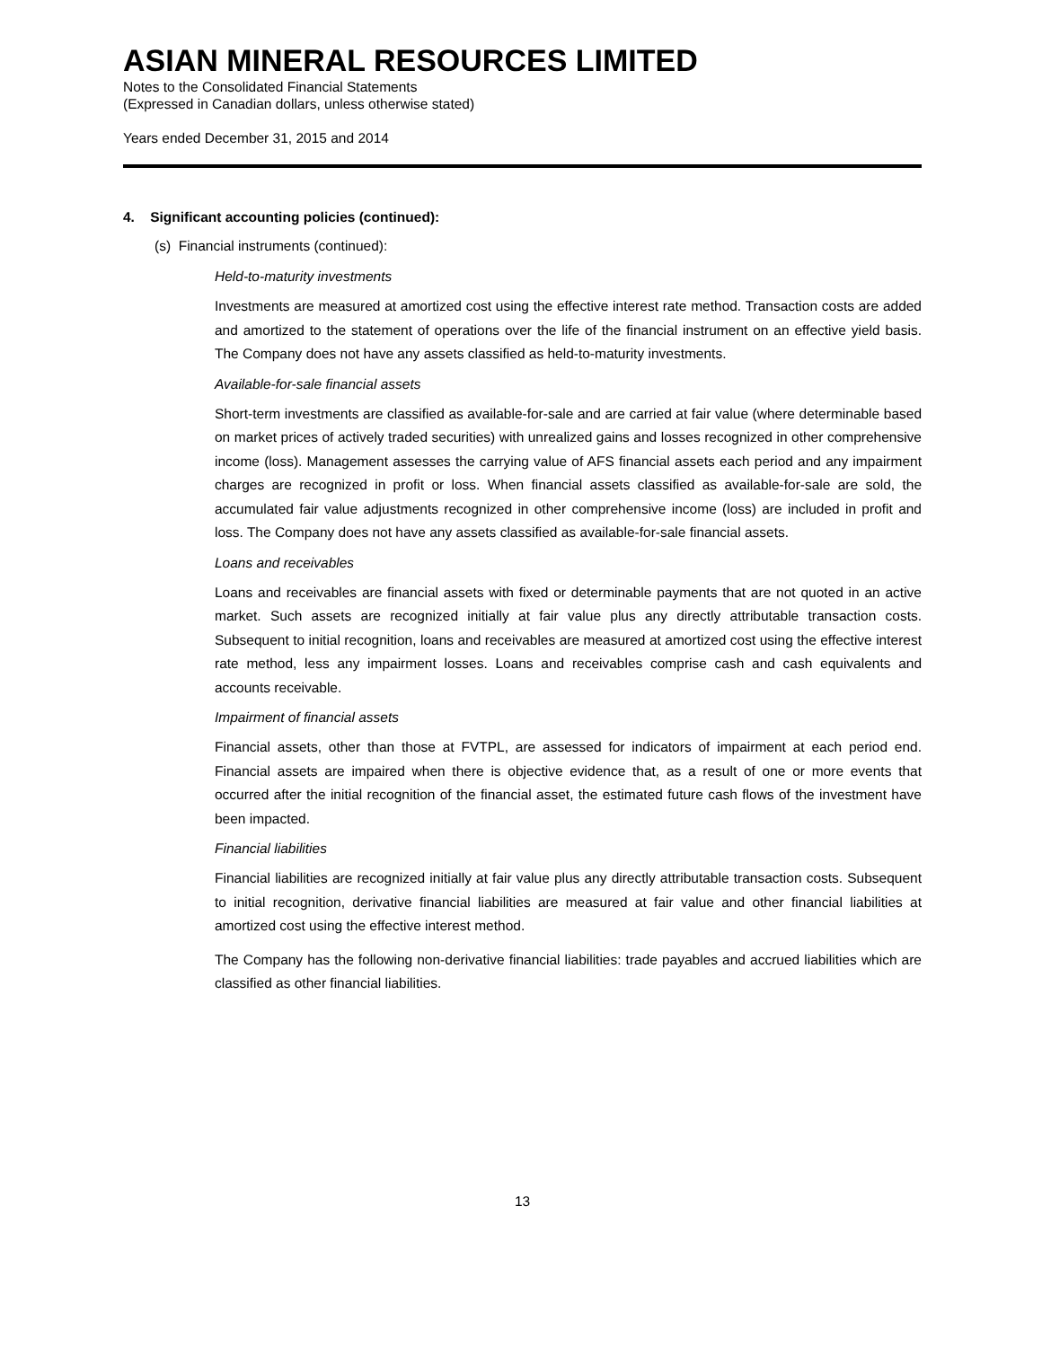ASIAN MINERAL RESOURCES LIMITED
Notes to the Consolidated Financial Statements
(Expressed in Canadian dollars, unless otherwise stated)
Years ended December 31, 2015 and 2014
4. Significant accounting policies (continued):
(s) Financial instruments (continued):
Held-to-maturity investments
Investments are measured at amortized cost using the effective interest rate method. Transaction costs are added and amortized to the statement of operations over the life of the financial instrument on an effective yield basis. The Company does not have any assets classified as held-to-maturity investments.
Available-for-sale financial assets
Short-term investments are classified as available-for-sale and are carried at fair value (where determinable based on market prices of actively traded securities) with unrealized gains and losses recognized in other comprehensive income (loss). Management assesses the carrying value of AFS financial assets each period and any impairment charges are recognized in profit or loss. When financial assets classified as available-for-sale are sold, the accumulated fair value adjustments recognized in other comprehensive income (loss) are included in profit and loss. The Company does not have any assets classified as available-for-sale financial assets.
Loans and receivables
Loans and receivables are financial assets with fixed or determinable payments that are not quoted in an active market. Such assets are recognized initially at fair value plus any directly attributable transaction costs. Subsequent to initial recognition, loans and receivables are measured at amortized cost using the effective interest rate method, less any impairment losses. Loans and receivables comprise cash and cash equivalents and accounts receivable.
Impairment of financial assets
Financial assets, other than those at FVTPL, are assessed for indicators of impairment at each period end. Financial assets are impaired when there is objective evidence that, as a result of one or more events that occurred after the initial recognition of the financial asset, the estimated future cash flows of the investment have been impacted.
Financial liabilities
Financial liabilities are recognized initially at fair value plus any directly attributable transaction costs. Subsequent to initial recognition, derivative financial liabilities are measured at fair value and other financial liabilities at amortized cost using the effective interest method.
The Company has the following non-derivative financial liabilities: trade payables and accrued liabilities which are classified as other financial liabilities.
13